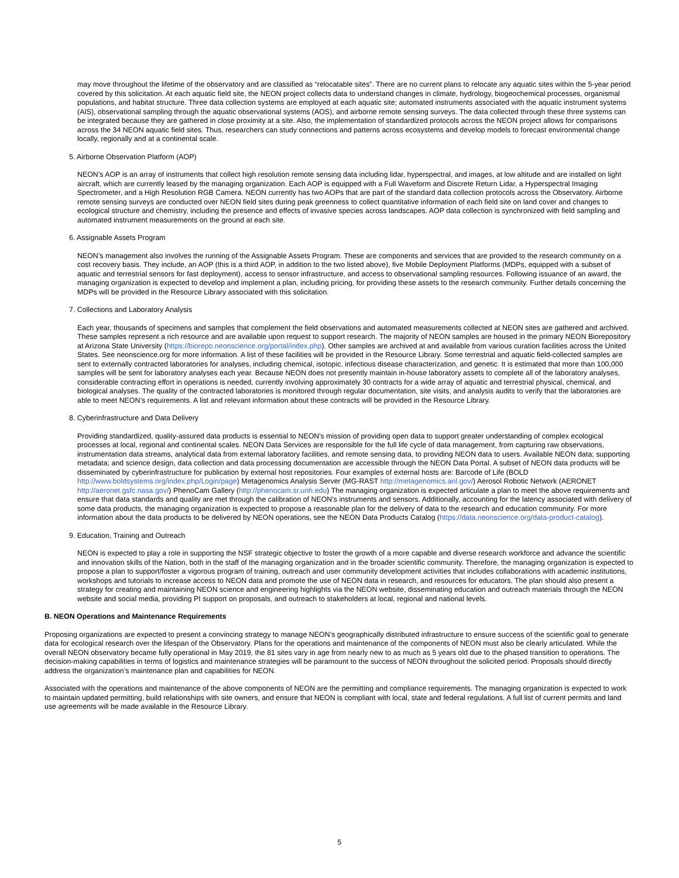may move throughout the lifetime of the observatory and are classified as “relocatable sites”. There are no current plans to relocate any aquatic sites within the 5-year period covered by this solicitation. At each aquatic field site, the NEON project collects data to understand changes in climate, hydrology, biogeochemical processes, organismal populations, and habitat structure. Three data collection systems are employed at each aquatic site; automated instruments associated with the aquatic instrument systems (AIS), observational sampling through the aquatic observational systems (AOS), and airborne remote sensing surveys. The data collected through these three systems can be integrated because they are gathered in close proximity at a site. Also, the implementation of standardized protocols across the NEON project allows for comparisons across the 34 NEON aquatic field sites. Thus, researchers can study connections and patterns across ecosystems and develop models to forecast environmental change locally, regionally and at a continental scale.
5. Airborne Observation Platform (AOP)
NEON’s AOP is an array of instruments that collect high resolution remote sensing data including lidar, hyperspectral, and images, at low altitude and are installed on light aircraft, which are currently leased by the managing organization. Each AOP is equipped with a Full Waveform and Discrete Return Lidar, a Hyperspectral Imaging Spectrometer, and a High Resolution RGB Camera. NEON currently has two AOPs that are part of the standard data collection protocols across the Observatory. Airborne remote sensing surveys are conducted over NEON field sites during peak greenness to collect quantitative information of each field site on land cover and changes to ecological structure and chemistry, including the presence and effects of invasive species across landscapes. AOP data collection is synchronized with field sampling and automated instrument measurements on the ground at each site.
6. Assignable Assets Program
NEON’s management also involves the running of the Assignable Assets Program. These are components and services that are provided to the research community on a cost recovery basis. They include, an AOP (this is a third AOP, in addition to the two listed above), five Mobile Deployment Platforms (MDPs, equipped with a subset of aquatic and terrestrial sensors for fast deployment), access to sensor infrastructure, and access to observational sampling resources. Following issuance of an award, the managing organization is expected to develop and implement a plan, including pricing, for providing these assets to the research community. Further details concerning the MDPs will be provided in the Resource Library associated with this solicitation.
7. Collections and Laboratory Analysis
Each year, thousands of specimens and samples that complement the field observations and automated measurements collected at NEON sites are gathered and archived. These samples represent a rich resource and are available upon request to support research. The majority of NEON samples are housed in the primary NEON Biorepository at Arizona State University (https://biorepo.neonscience.org/portal/index.php). Other samples are archived at and available from various curation facilities across the United States. See neonscience.org for more information. A list of these facilities will be provided in the Resource Library. Some terrestrial and aquatic field-collected samples are sent to externally contracted laboratories for analyses, including chemical, isotopic, infectious disease characterization, and genetic. It is estimated that more than 100,000 samples will be sent for laboratory analyses each year. Because NEON does not presently maintain in-house laboratory assets to complete all of the laboratory analyses, considerable contracting effort in operations is needed, currently involving approximately 30 contracts for a wide array of aquatic and terrestrial physical, chemical, and biological analyses. The quality of the contracted laboratories is monitored through regular documentation, site visits, and analysis audits to verify that the laboratories are able to meet NEON’s requirements. A list and relevant information about these contracts will be provided in the Resource Library.
8. Cyberinfrastructure and Data Delivery
Providing standardized, quality-assured data products is essential to NEON's mission of providing open data to support greater understanding of complex ecological processes at local, regional and continental scales. NEON Data Services are responsible for the full life cycle of data management, from capturing raw observations, instrumentation data streams, analytical data from external laboratory facilities, and remote sensing data, to providing NEON data to users. Available NEON data; supporting metadata; and science design, data collection and data processing documentation are accessible through the NEON Data Portal. A subset of NEON data products will be disseminated by cyberinfrastructure for publication by external host repositories. Four examples of external hosts are: Barcode of Life (BOLD http://www.boldsystems.org/index.php/Login/page) Metagenomics Analysis Server (MG-RAST http://metagenomics.anl.gov/) Aerosol Robotic Network (AERONET http://aeronet.gsfc.nasa.gov/) PhenoCam Gallery (http://phenocam.sr.unh.edu) The managing organization is expected articulate a plan to meet the above requirements and ensure that data standards and quality are met through the calibration of NEON’s instruments and sensors. Additionally, accounting for the latency associated with delivery of some data products, the managing organization is expected to propose a reasonable plan for the delivery of data to the research and education community. For more information about the data products to be delivered by NEON operations, see the NEON Data Products Catalog (https://data.neonscience.org/data-product-catalog).
9. Education, Training and Outreach
NEON is expected to play a role in supporting the NSF strategic objective to foster the growth of a more capable and diverse research workforce and advance the scientific and innovation skills of the Nation, both in the staff of the managing organization and in the broader scientific community. Therefore, the managing organization is expected to propose a plan to support/foster a vigorous program of training, outreach and user community development activities that includes collaborations with academic institutions, workshops and tutorials to increase access to NEON data and promote the use of NEON data in research, and resources for educators. The plan should also present a strategy for creating and maintaining NEON science and engineering highlights via the NEON website, disseminating education and outreach materials through the NEON website and social media, providing PI support on proposals, and outreach to stakeholders at local, regional and national levels.
B. NEON Operations and Maintenance Requirements
Proposing organizations are expected to present a convincing strategy to manage NEON’s geographically distributed infrastructure to ensure success of the scientific goal to generate data for ecological research over the lifespan of the Observatory. Plans for the operations and maintenance of the components of NEON must also be clearly articulated. While the overall NEON observatory became fully operational in May 2019, the 81 sites vary in age from nearly new to as much as 5 years old due to the phased transition to operations. The decision-making capabilities in terms of logistics and maintenance strategies will be paramount to the success of NEON throughout the solicited period. Proposals should directly address the organization’s maintenance plan and capabilities for NEON.
Associated with the operations and maintenance of the above components of NEON are the permitting and compliance requirements. The managing organization is expected to work to maintain updated permitting, build relationships with site owners, and ensure that NEON is compliant with local, state and federal regulations. A full list of current permits and land use agreements will be made available in the Resource Library.
5